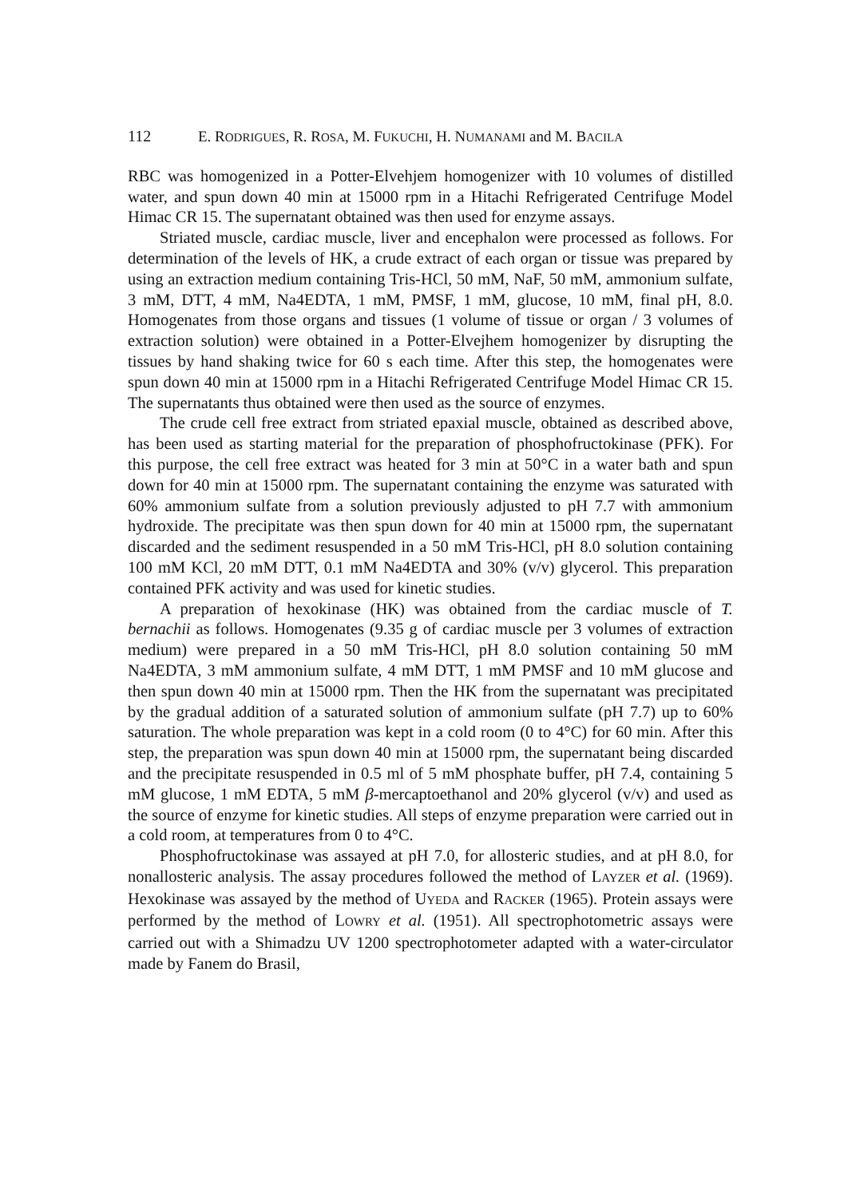112 E. RODRIGUES, R. ROSA, M. FUKUCHI, H. NUMANAMI and M. BACILA
RBC was homogenized in a Potter-Elvehjem homogenizer with 10 volumes of distilled water, and spun down 40 min at 15000 rpm in a Hitachi Refrigerated Centrifuge Model Himac CR 15. The supernatant obtained was then used for enzyme assays.
Striated muscle, cardiac muscle, liver and encephalon were processed as follows. For determination of the levels of HK, a crude extract of each organ or tissue was prepared by using an extraction medium containing Tris-HCl, 50 mM, NaF, 50 mM, ammonium sulfate, 3 mM, DTT, 4 mM, Na4EDTA, 1 mM, PMSF, 1 mM, glucose, 10 mM, final pH, 8.0. Homogenates from those organs and tissues (1 volume of tissue or organ / 3 volumes of extraction solution) were obtained in a Potter-Elvejhem homogenizer by disrupting the tissues by hand shaking twice for 60 s each time. After this step, the homogenates were spun down 40 min at 15000 rpm in a Hitachi Refrigerated Centrifuge Model Himac CR 15. The supernatants thus obtained were then used as the source of enzymes.
The crude cell free extract from striated epaxial muscle, obtained as described above, has been used as starting material for the preparation of phosphofructokinase (PFK). For this purpose, the cell free extract was heated for 3 min at 50°C in a water bath and spun down for 40 min at 15000 rpm. The supernatant containing the enzyme was saturated with 60% ammonium sulfate from a solution previously adjusted to pH 7.7 with ammonium hydroxide. The precipitate was then spun down for 40 min at 15000 rpm, the supernatant discarded and the sediment resuspended in a 50 mM Tris-HCl, pH 8.0 solution containing 100 mM KCl, 20 mM DTT, 0.1 mM Na4EDTA and 30% (v/v) glycerol. This preparation contained PFK activity and was used for kinetic studies.
A preparation of hexokinase (HK) was obtained from the cardiac muscle of T. bernachii as follows. Homogenates (9.35 g of cardiac muscle per 3 volumes of extraction medium) were prepared in a 50 mM Tris-HCl, pH 8.0 solution containing 50 mM Na4EDTA, 3 mM ammonium sulfate, 4 mM DTT, 1 mM PMSF and 10 mM glucose and then spun down 40 min at 15000 rpm. Then the HK from the supernatant was precipitated by the gradual addition of a saturated solution of ammonium sulfate (pH 7.7) up to 60% saturation. The whole preparation was kept in a cold room (0 to 4°C) for 60 min. After this step, the preparation was spun down 40 min at 15000 rpm, the supernatant being discarded and the precipitate resuspended in 0.5 ml of 5 mM phosphate buffer, pH 7.4, containing 5 mM glucose, 1 mM EDTA, 5 mM β-mercaptoethanol and 20% glycerol (v/v) and used as the source of enzyme for kinetic studies. All steps of enzyme preparation were carried out in a cold room, at temperatures from 0 to 4°C.
Phosphofructokinase was assayed at pH 7.0, for allosteric studies, and at pH 8.0, for nonallosteric analysis. The assay procedures followed the method of LAYZER et al. (1969). Hexokinase was assayed by the method of UYEDA and RACKER (1965). Protein assays were performed by the method of LOWRY et al. (1951). All spectrophotometric assays were carried out with a Shimadzu UV 1200 spectrophotometer adapted with a water-circulator made by Fanem do Brasil,